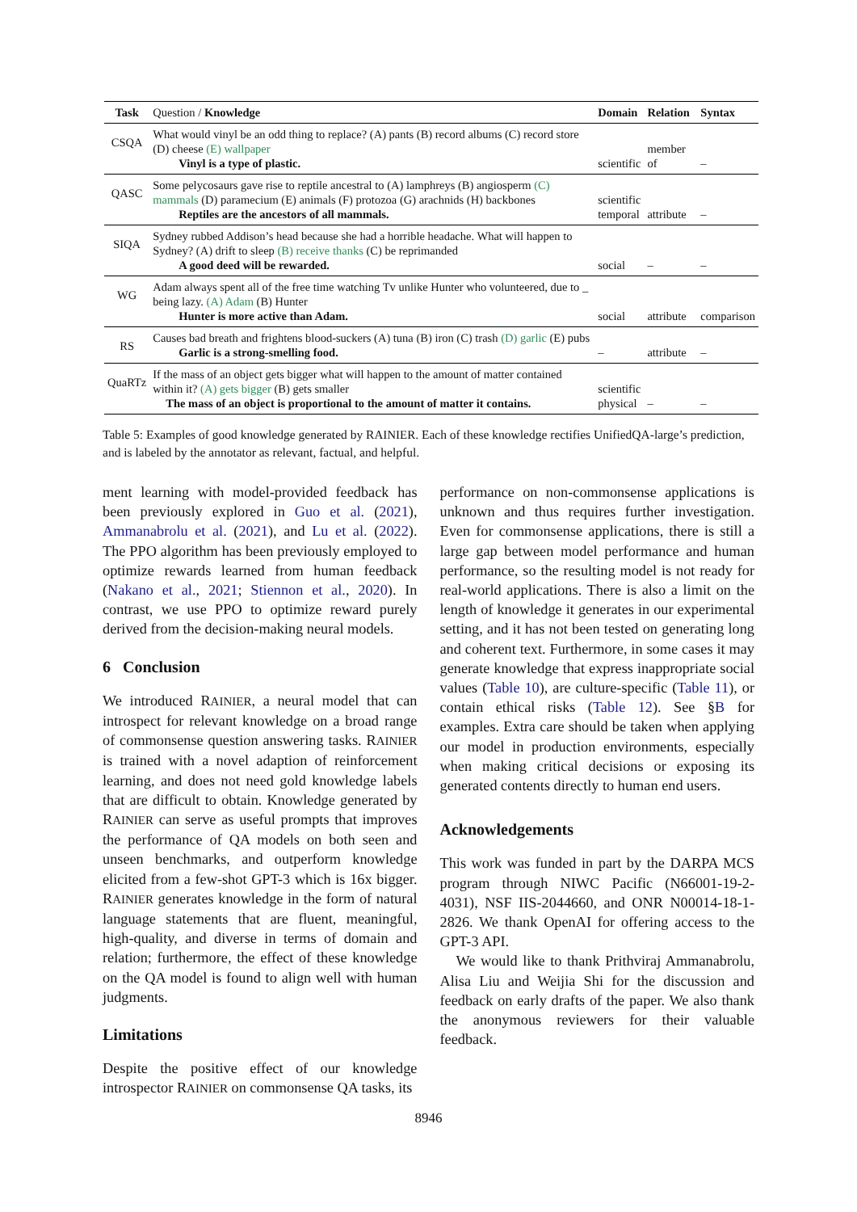| Task | Question / Knowledge | Domain | Relation | Syntax |
| --- | --- | --- | --- | --- |
| CSQA | What would vinyl be an odd thing to replace? (A) pants (B) record albums (C) record store (D) cheese (E) wallpaper Vinyl is a type of plastic. | scientific | member of | – |
| QASC | Some pelycosaurs gave rise to reptile ancestral to (A) lamphreys (B) angiosperm (C) mammals (D) paramecium (E) animals (F) protozoa (G) arachnids (H) backbones Reptiles are the ancestors of all mammals. | scientific temporal | attribute | – |
| SIQA | Sydney rubbed Addison’s head because she had a horrible headache. What will happen to Sydney? (A) drift to sleep (B) receive thanks (C) be reprimanded A good deed will be rewarded. | social | – | – |
| WG | Adam always spent all of the free time watching Tv unlike Hunter who volunteered, due to _ being lazy. (A) Adam (B) Hunter Hunter is more active than Adam. | social | attribute | comparison |
| RS | Causes bad breath and frightens blood-suckers (A) tuna (B) iron (C) trash (D) garlic (E) pubs Garlic is a strong-smelling food. | – | attribute | – |
| QuaRTz | If the mass of an object gets bigger what will happen to the amount of matter contained within it? (A) gets bigger (B) gets smaller The mass of an object is proportional to the amount of matter it contains. | scientific physical | – | – |
Table 5: Examples of good knowledge generated by RAINIER. Each of these knowledge rectifies UnifiedQA-large’s prediction, and is labeled by the annotator as relevant, factual, and helpful.
ment learning with model-provided feedback has been previously explored in Guo et al. (2021), Ammanabrolu et al. (2021), and Lu et al. (2022). The PPO algorithm has been previously employed to optimize rewards learned from human feedback (Nakano et al., 2021; Stiennon et al., 2020). In contrast, we use PPO to optimize reward purely derived from the decision-making neural models.
6 Conclusion
We introduced RAINIER, a neural model that can introspect for relevant knowledge on a broad range of commonsense question answering tasks. RAINIER is trained with a novel adaption of reinforcement learning, and does not need gold knowledge labels that are difficult to obtain. Knowledge generated by RAINIER can serve as useful prompts that improves the performance of QA models on both seen and unseen benchmarks, and outperform knowledge elicited from a few-shot GPT-3 which is 16x bigger. RAINIER generates knowledge in the form of natural language statements that are fluent, meaningful, high-quality, and diverse in terms of domain and relation; furthermore, the effect of these knowledge on the QA model is found to align well with human judgments.
Limitations
Despite the positive effect of our knowledge introspector RAINIER on commonsense QA tasks, its
performance on non-commonsense applications is unknown and thus requires further investigation. Even for commonsense applications, there is still a large gap between model performance and human performance, so the resulting model is not ready for real-world applications. There is also a limit on the length of knowledge it generates in our experimental setting, and it has not been tested on generating long and coherent text. Furthermore, in some cases it may generate knowledge that express inappropriate social values (Table 10), are culture-specific (Table 11), or contain ethical risks (Table 12). See §B for examples. Extra care should be taken when applying our model in production environments, especially when making critical decisions or exposing its generated contents directly to human end users.
Acknowledgements
This work was funded in part by the DARPA MCS program through NIWC Pacific (N66001-19-2-4031), NSF IIS-2044660, and ONR N00014-18-1-2826. We thank OpenAI for offering access to the GPT-3 API.
We would like to thank Prithviraj Ammanabrolu, Alisa Liu and Weijia Shi for the discussion and feedback on early drafts of the paper. We also thank the anonymous reviewers for their valuable feedback.
8946